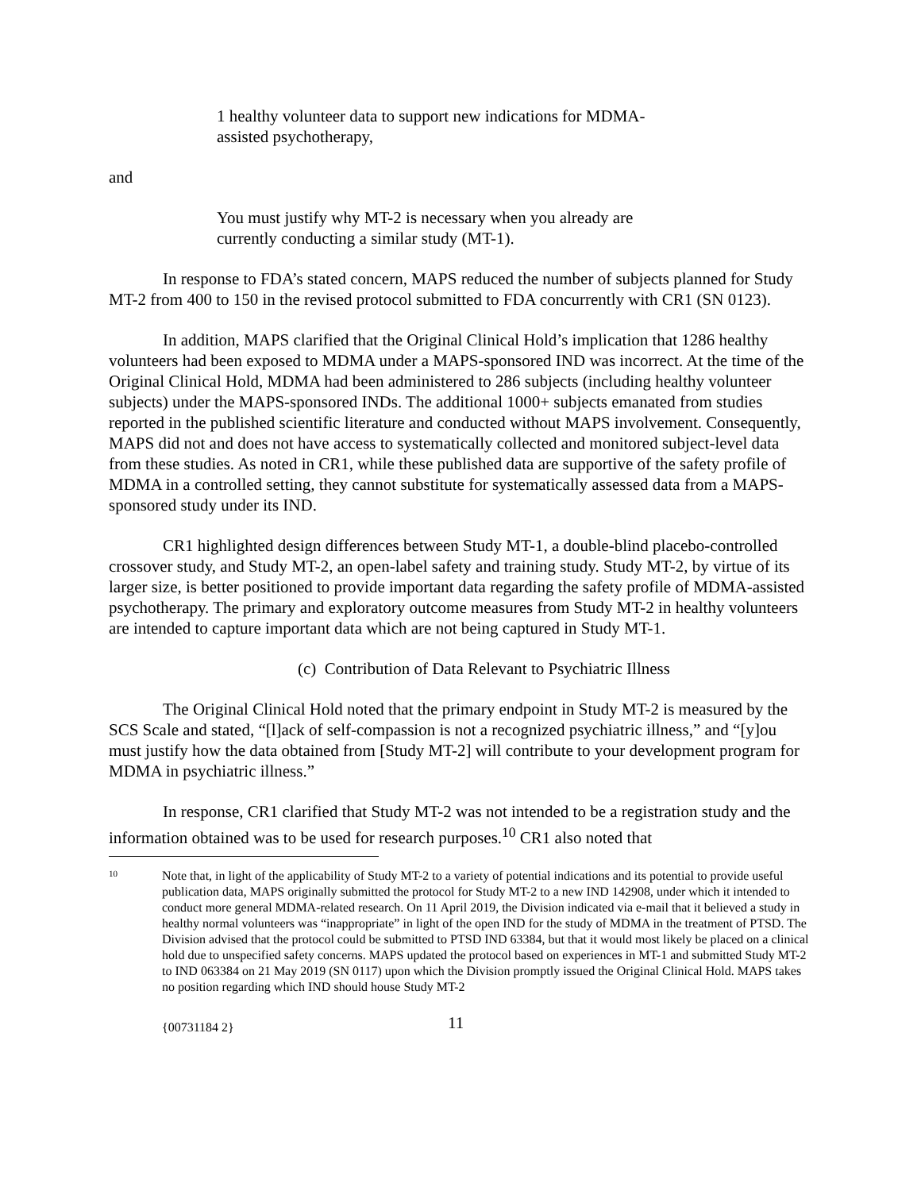1 healthy volunteer data to support new indications for MDMA-assisted psychotherapy,
and
You must justify why MT-2 is necessary when you already are currently conducting a similar study (MT-1).
In response to FDA’s stated concern, MAPS reduced the number of subjects planned for Study MT-2 from 400 to 150 in the revised protocol submitted to FDA concurrently with CR1 (SN 0123).
In addition, MAPS clarified that the Original Clinical Hold’s implication that 1286 healthy volunteers had been exposed to MDMA under a MAPS-sponsored IND was incorrect. At the time of the Original Clinical Hold, MDMA had been administered to 286 subjects (including healthy volunteer subjects) under the MAPS-sponsored INDs. The additional 1000+ subjects emanated from studies reported in the published scientific literature and conducted without MAPS involvement. Consequently, MAPS did not and does not have access to systematically collected and monitored subject-level data from these studies. As noted in CR1, while these published data are supportive of the safety profile of MDMA in a controlled setting, they cannot substitute for systematically assessed data from a MAPS-sponsored study under its IND.
CR1 highlighted design differences between Study MT-1, a double-blind placebo-controlled crossover study, and Study MT-2, an open-label safety and training study. Study MT-2, by virtue of its larger size, is better positioned to provide important data regarding the safety profile of MDMA-assisted psychotherapy. The primary and exploratory outcome measures from Study MT-2 in healthy volunteers are intended to capture important data which are not being captured in Study MT-1.
(c) Contribution of Data Relevant to Psychiatric Illness
The Original Clinical Hold noted that the primary endpoint in Study MT-2 is measured by the SCS Scale and stated, “[l]ack of self-compassion is not a recognized psychiatric illness,” and “[y]ou must justify how the data obtained from [Study MT-2] will contribute to your development program for MDMA in psychiatric illness.”
In response, CR1 clarified that Study MT-2 was not intended to be a registration study and the information obtained was to be used for research purposes.<sup>10</sup> CR1 also noted that
10 Note that, in light of the applicability of Study MT-2 to a variety of potential indications and its potential to provide useful publication data, MAPS originally submitted the protocol for Study MT-2 to a new IND 142908, under which it intended to conduct more general MDMA-related research. On 11 April 2019, the Division indicated via e-mail that it believed a study in healthy normal volunteers was “inappropriate” in light of the open IND for the study of MDMA in the treatment of PTSD. The Division advised that the protocol could be submitted to PTSD IND 63384, but that it would most likely be placed on a clinical hold due to unspecified safety concerns. MAPS updated the protocol based on experiences in MT-1 and submitted Study MT-2 to IND 063384 on 21 May 2019 (SN 0117) upon which the Division promptly issued the Original Clinical Hold. MAPS takes no position regarding which IND should house Study MT-2
{00731184 2} 11